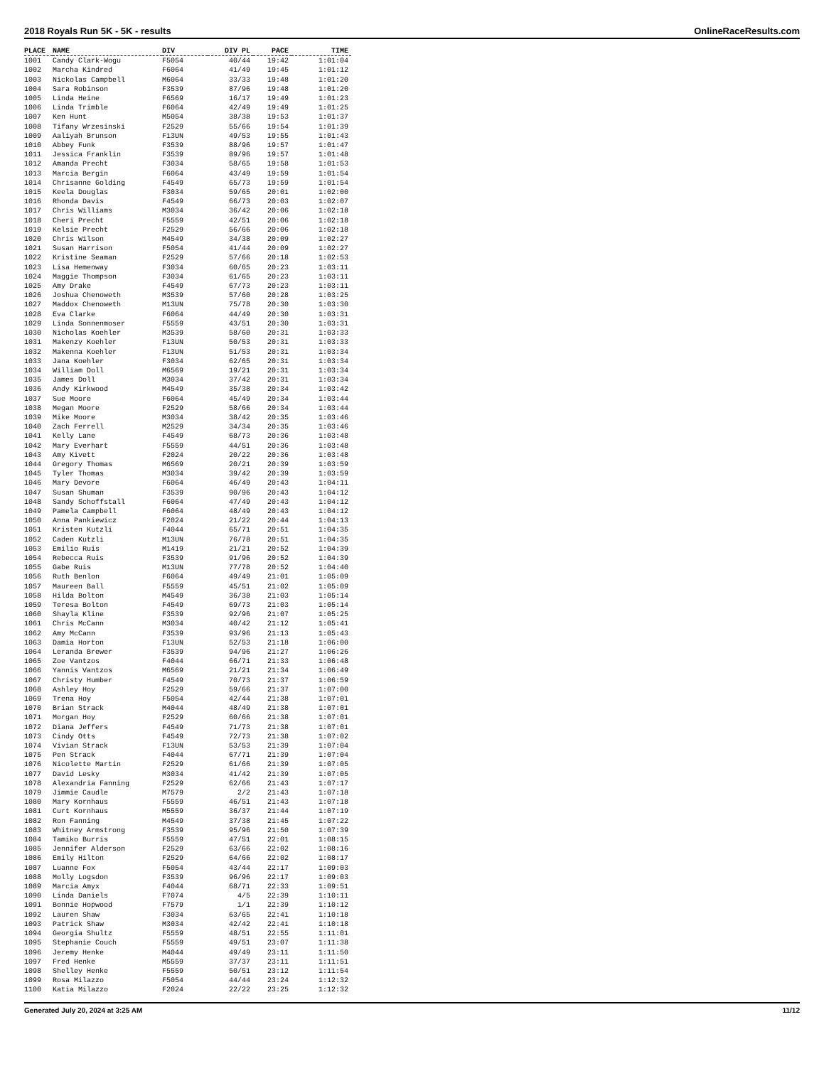2018 Royals Run 5K - 5K - results OnlineRaceResults.com
| PLACE | NAME | DIV | DIV PL | PACE | TIME |
| --- | --- | --- | --- | --- | --- |
| 1001 | Candy Clark-Wogu | F5054 | 40/44 | 19:42 | 1:01:04 |
| 1002 | Marcha Kindred | F6064 | 41/49 | 19:45 | 1:01:12 |
| 1003 | Nickolas Campbell | M6064 | 33/33 | 19:48 | 1:01:20 |
| 1004 | Sara Robinson | F3539 | 87/96 | 19:48 | 1:01:20 |
| 1005 | Linda Heine | F6569 | 16/17 | 19:49 | 1:01:23 |
| 1006 | Linda Trimble | F6064 | 42/49 | 19:49 | 1:01:25 |
| 1007 | Ken Hunt | M5054 | 38/38 | 19:53 | 1:01:37 |
| 1008 | Tifany Wrzesinski | F2529 | 55/66 | 19:54 | 1:01:39 |
| 1009 | Aaliyah Brunson | F13UN | 49/53 | 19:55 | 1:01:43 |
| 1010 | Abbey Funk | F3539 | 88/96 | 19:57 | 1:01:47 |
| 1011 | Jessica Franklin | F3539 | 89/96 | 19:57 | 1:01:48 |
| 1012 | Amanda Precht | F3034 | 58/65 | 19:58 | 1:01:53 |
| 1013 | Marcia Bergin | F6064 | 43/49 | 19:59 | 1:01:54 |
| 1014 | Chrisanne Golding | F4549 | 65/73 | 19:59 | 1:01:54 |
| 1015 | Keela Douglas | F3034 | 59/65 | 20:01 | 1:02:00 |
| 1016 | Rhonda Davis | F4549 | 66/73 | 20:03 | 1:02:07 |
| 1017 | Chris Williams | M3034 | 36/42 | 20:06 | 1:02:18 |
| 1018 | Cheri Precht | F5559 | 42/51 | 20:06 | 1:02:18 |
| 1019 | Kelsie Precht | F2529 | 56/66 | 20:06 | 1:02:18 |
| 1020 | Chris Wilson | M4549 | 34/38 | 20:09 | 1:02:27 |
| 1021 | Susan Harrison | F5054 | 41/44 | 20:09 | 1:02:27 |
| 1022 | Kristine Seaman | F2529 | 57/66 | 20:18 | 1:02:53 |
| 1023 | Lisa Hemenway | F3034 | 60/65 | 20:23 | 1:03:11 |
| 1024 | Maggie Thompson | F3034 | 61/65 | 20:23 | 1:03:11 |
| 1025 | Amy Drake | F4549 | 67/73 | 20:23 | 1:03:11 |
| 1026 | Joshua Chenoweth | M3539 | 57/60 | 20:28 | 1:03:25 |
| 1027 | Maddox Chenoweth | M13UN | 75/78 | 20:30 | 1:03:30 |
| 1028 | Eva Clarke | F6064 | 44/49 | 20:30 | 1:03:31 |
| 1029 | Linda Sonnenmoser | F5559 | 43/51 | 20:30 | 1:03:31 |
| 1030 | Nicholas Koehler | M3539 | 58/60 | 20:31 | 1:03:33 |
| 1031 | Makenzy Koehler | F13UN | 50/53 | 20:31 | 1:03:33 |
| 1032 | Makenna Koehler | F13UN | 51/53 | 20:31 | 1:03:34 |
| 1033 | Jana Koehler | F3034 | 62/65 | 20:31 | 1:03:34 |
| 1034 | William Doll | M6569 | 19/21 | 20:31 | 1:03:34 |
| 1035 | James Doll | M3034 | 37/42 | 20:31 | 1:03:34 |
| 1036 | Andy Kirkwood | M4549 | 35/38 | 20:34 | 1:03:42 |
| 1037 | Sue Moore | F6064 | 45/49 | 20:34 | 1:03:44 |
| 1038 | Megan Moore | F2529 | 58/66 | 20:34 | 1:03:44 |
| 1039 | Mike Moore | M3034 | 38/42 | 20:35 | 1:03:46 |
| 1040 | Zach Ferrell | M2529 | 34/34 | 20:35 | 1:03:46 |
| 1041 | Kelly Lane | F4549 | 68/73 | 20:36 | 1:03:48 |
| 1042 | Mary Everhart | F5559 | 44/51 | 20:36 | 1:03:48 |
| 1043 | Amy Kivett | F2024 | 20/22 | 20:36 | 1:03:48 |
| 1044 | Gregory Thomas | M6569 | 20/21 | 20:39 | 1:03:59 |
| 1045 | Tyler Thomas | M3034 | 39/42 | 20:39 | 1:03:59 |
| 1046 | Mary Devore | F6064 | 46/49 | 20:43 | 1:04:11 |
| 1047 | Susan Shuman | F3539 | 90/96 | 20:43 | 1:04:12 |
| 1048 | Sandy Schoffstall | F6064 | 47/49 | 20:43 | 1:04:12 |
| 1049 | Pamela Campbell | F6064 | 48/49 | 20:43 | 1:04:12 |
| 1050 | Anna Pankiewicz | F2024 | 21/22 | 20:44 | 1:04:13 |
| 1051 | Kristen Kutzli | F4044 | 65/71 | 20:51 | 1:04:35 |
| 1052 | Caden Kutzli | M13UN | 76/78 | 20:51 | 1:04:35 |
| 1053 | Emilio Ruis | M1419 | 21/21 | 20:52 | 1:04:39 |
| 1054 | Rebecca Ruis | F3539 | 91/96 | 20:52 | 1:04:39 |
| 1055 | Gabe Ruis | M13UN | 77/78 | 20:52 | 1:04:40 |
| 1056 | Ruth Benlon | F6064 | 49/49 | 21:01 | 1:05:09 |
| 1057 | Maureen Ball | F5559 | 45/51 | 21:02 | 1:05:09 |
| 1058 | Hilda Bolton | M4549 | 36/38 | 21:03 | 1:05:14 |
| 1059 | Teresa Bolton | F4549 | 69/73 | 21:03 | 1:05:14 |
| 1060 | Shayla Kline | F3539 | 92/96 | 21:07 | 1:05:25 |
| 1061 | Chris McCann | M3034 | 40/42 | 21:12 | 1:05:41 |
| 1062 | Amy McCann | F3539 | 93/96 | 21:13 | 1:05:43 |
| 1063 | Damia Horton | F13UN | 52/53 | 21:18 | 1:06:00 |
| 1064 | Leranda Brewer | F3539 | 94/96 | 21:27 | 1:06:26 |
| 1065 | Zoe Vantzos | F4044 | 66/71 | 21:33 | 1:06:48 |
| 1066 | Yannis Vantzos | M6569 | 21/21 | 21:34 | 1:06:49 |
| 1067 | Christy Humber | F4549 | 70/73 | 21:37 | 1:06:59 |
| 1068 | Ashley Hoy | F2529 | 59/66 | 21:37 | 1:07:00 |
| 1069 | Trena Hoy | F5054 | 42/44 | 21:38 | 1:07:01 |
| 1070 | Brian Strack | M4044 | 48/49 | 21:38 | 1:07:01 |
| 1071 | Morgan Hoy | F2529 | 60/66 | 21:38 | 1:07:01 |
| 1072 | Diana Jeffers | F4549 | 71/73 | 21:38 | 1:07:01 |
| 1073 | Cindy Otts | F4549 | 72/73 | 21:38 | 1:07:02 |
| 1074 | Vivian Strack | F13UN | 53/53 | 21:39 | 1:07:04 |
| 1075 | Pen Strack | F4044 | 67/71 | 21:39 | 1:07:04 |
| 1076 | Nicolette Martin | F2529 | 61/66 | 21:39 | 1:07:05 |
| 1077 | David Lesky | M3034 | 41/42 | 21:39 | 1:07:05 |
| 1078 | Alexandria Fanning | F2529 | 62/66 | 21:43 | 1:07:17 |
| 1079 | Jimmie Caudle | M7579 | 2/2 | 21:43 | 1:07:18 |
| 1080 | Mary Kornhaus | F5559 | 46/51 | 21:43 | 1:07:18 |
| 1081 | Curt Kornhaus | M5559 | 36/37 | 21:44 | 1:07:19 |
| 1082 | Ron Fanning | M4549 | 37/38 | 21:45 | 1:07:22 |
| 1083 | Whitney Armstrong | F3539 | 95/96 | 21:50 | 1:07:39 |
| 1084 | Tamiko Burris | F5559 | 47/51 | 22:01 | 1:08:15 |
| 1085 | Jennifer Alderson | F2529 | 63/66 | 22:02 | 1:08:16 |
| 1086 | Emily Hilton | F2529 | 64/66 | 22:02 | 1:08:17 |
| 1087 | Luanne Fox | F5054 | 43/44 | 22:17 | 1:09:03 |
| 1088 | Molly Logsdon | F3539 | 96/96 | 22:17 | 1:09:03 |
| 1089 | Marcia Amyx | F4044 | 68/71 | 22:33 | 1:09:51 |
| 1090 | Linda Daniels | F7074 | 4/5 | 22:39 | 1:10:11 |
| 1091 | Bonnie Hopwood | F7579 | 1/1 | 22:39 | 1:10:12 |
| 1092 | Lauren Shaw | F3034 | 63/65 | 22:41 | 1:10:18 |
| 1093 | Patrick Shaw | M3034 | 42/42 | 22:41 | 1:10:18 |
| 1094 | Georgia Shultz | F5559 | 48/51 | 22:55 | 1:11:01 |
| 1095 | Stephanie Couch | F5559 | 49/51 | 23:07 | 1:11:38 |
| 1096 | Jeremy Henke | M4044 | 49/49 | 23:11 | 1:11:50 |
| 1097 | Fred Henke | M5559 | 37/37 | 23:11 | 1:11:51 |
| 1098 | Shelley Henke | F5559 | 50/51 | 23:12 | 1:11:54 |
| 1099 | Rosa Milazzo | F5054 | 44/44 | 23:24 | 1:12:32 |
| 1100 | Katia Milazzo | F2024 | 22/22 | 23:25 | 1:12:32 |
Generated July 20, 2024 at 3:25 AM 11/12